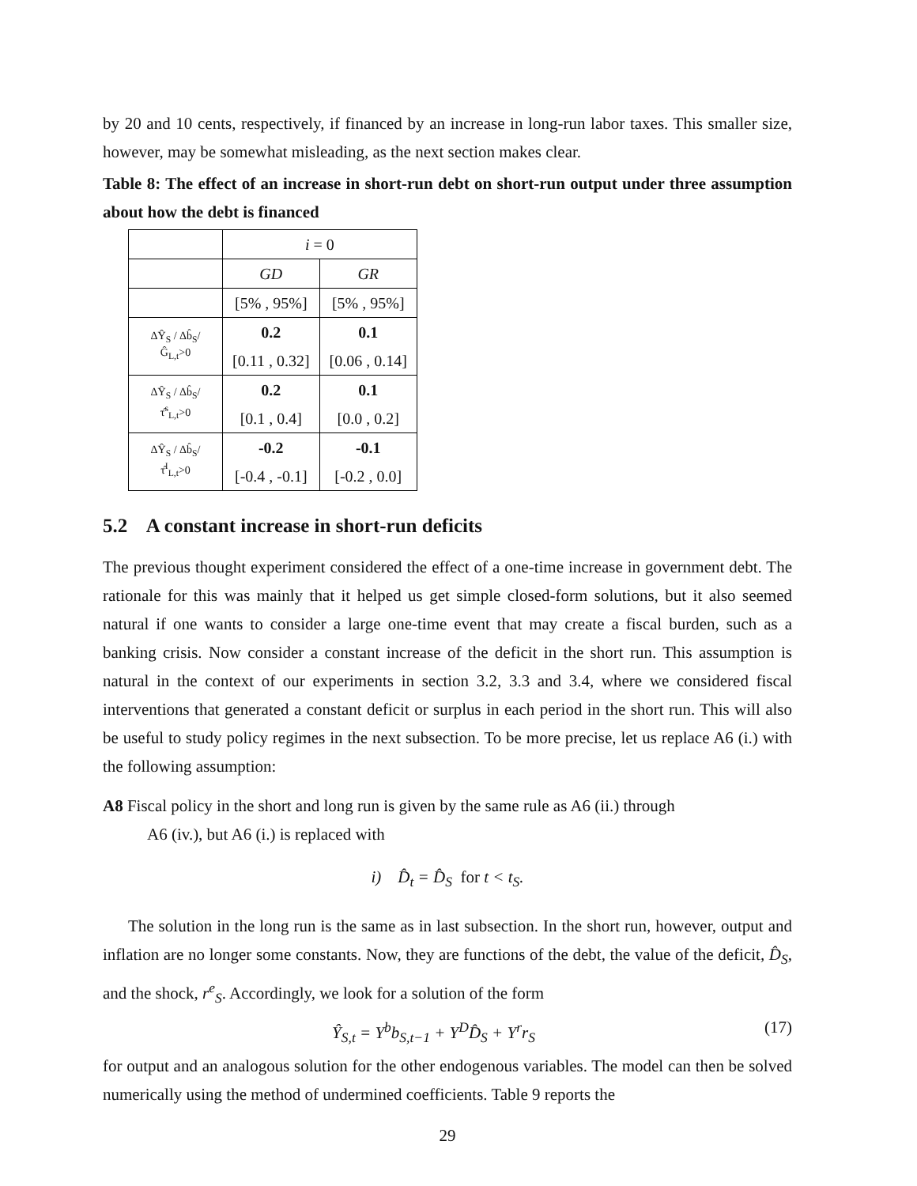by 20 and 10 cents, respectively, if financed by an increase in long-run labor taxes. This smaller size, however, may be somewhat misleading, as the next section makes clear.
Table 8: The effect of an increase in short-run debt on short-run output under three assumption about how the debt is financed
| | i = 0 | |
| | GD | GR |
| | [5% , 95%] | [5% , 95%] |
| ΔŶ<sub>S</sub> / Δb̂<sub>S</sub>/Ĝ<sub>L,t</sub>>0 | 0.2 | 0.1 |
| | [0.11 , 0.32] | [0.06 , 0.14] |
| ΔŶ<sub>S</sub> / Δb̂<sub>S</sub>/τ̂<sup>s</sup><sub>L,t</sub>>0 | 0.2 | 0.1 |
| | [0.1 , 0.4] | [0.0 , 0.2] |
| ΔŶ<sub>S</sub> / Δb̂<sub>S</sub>/τ̂<sup>I</sup><sub>L,t</sub>>0 | -0.2 | -0.1 |
| | [-0.4 , -0.1] | [-0.2 , 0.0] |
5.2 A constant increase in short-run deficits
The previous thought experiment considered the effect of a one-time increase in government debt. The rationale for this was mainly that it helped us get simple closed-form solutions, but it also seemed natural if one wants to consider a large one-time event that may create a fiscal burden, such as a banking crisis. Now consider a constant increase of the deficit in the short run. This assumption is natural in the context of our experiments in section 3.2, 3.3 and 3.4, where we considered fiscal interventions that generated a constant deficit or surplus in each period in the short run. This will also be useful to study policy regimes in the next subsection. To be more precise, let us replace A6 (i.) with the following assumption:
A8 Fiscal policy in the short and long run is given by the same rule as A6 (ii.) through
A6 (iv.), but A6 (i.) is replaced with
i) D̂<sub>t</sub> = D̂<sub>S</sub> for t < t<sub>S</sub>.
The solution in the long run is the same as in last subsection. In the short run, however, output and inflation are no longer some constants. Now, they are functions of the debt, the value of the deficit, D̂<sub>S</sub>, and the shock, r<sup>e</sup><sub>S</sub>. Accordingly, we look for a solution of the form
Ŷ<sub>S,t</sub> = Y<sup>b</sup>b<sub>S,t−1</sub> + Y<sup>D</sup>D̂<sub>S</sub> + Y<sup>r</sup>r<sub>S</sub> (17)
for output and an analogous solution for the other endogenous variables. The model can then be solved numerically using the method of undermined coefficients. Table 9 reports the
29